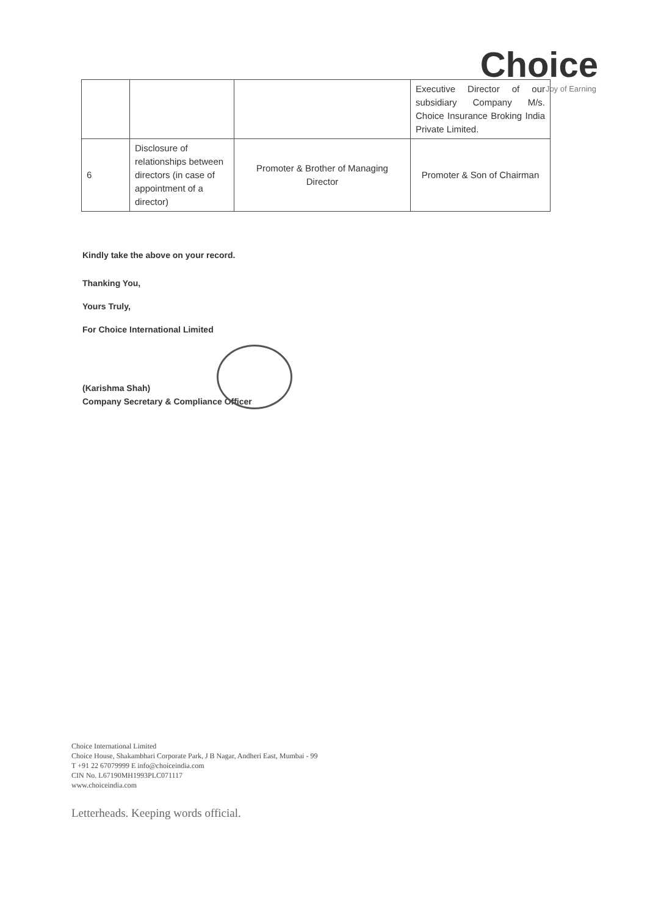Choice
Joy of Earning
| | | | Executive Director of our subsidiary Company M/s. Choice Insurance Broking India Private Limited. |
| 6 | Disclosure of relationships between directors (in case of appointment of a director) | Promoter & Brother of Managing Director | Promoter & Son of Chairman |
Kindly take the above on your record.
Thanking You,
Yours Truly,
For Choice International Limited
(Karishma Shah)
Company Secretary & Compliance Officer
Choice International Limited
Choice House, Shakambhari Corporate Park, J B Nagar, Andheri East, Mumbai - 99
T +91 22 67079999 E info@choiceindia.com
CIN No. L67190MH1993PLC071117
www.choiceindia.com
Letterheads. Keeping words official.